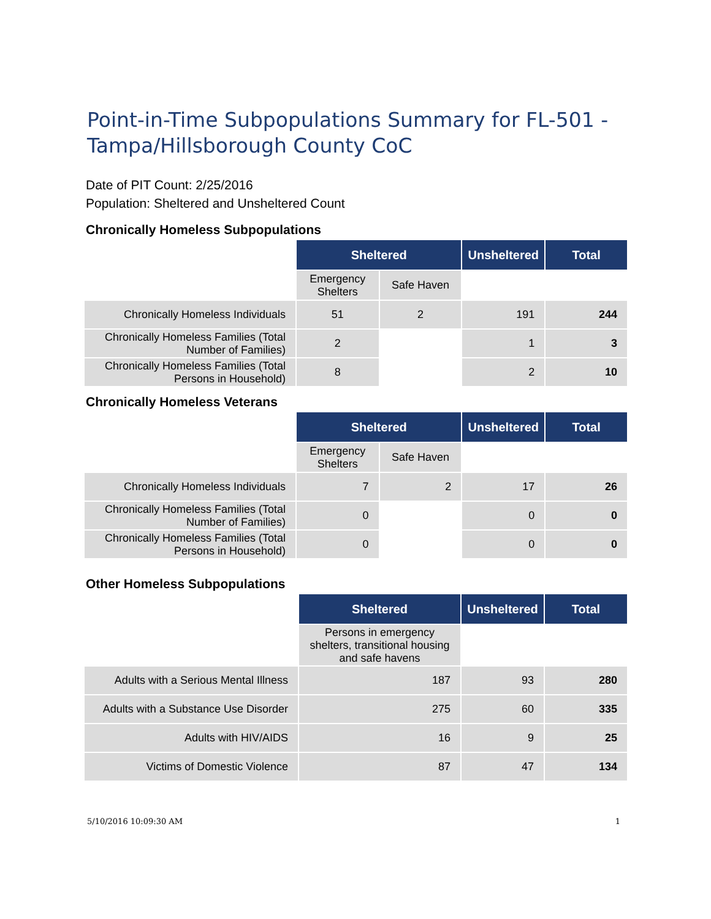Point-in-Time Subpopulations Summary for FL-501 - Tampa/Hillsborough County CoC
Date of PIT Count: 2/25/2016
Population: Sheltered and Unsheltered Count
Chronically Homeless Subpopulations
| | Sheltered | | Unsheltered | Total |
| | Emergency Shelters | Safe Haven | | |
| Chronically Homeless Individuals | 51 | 2 | 191 | 244 |
| Chronically Homeless Families (Total Number of Families) | 2 | | 1 | 3 |
| Chronically Homeless Families (Total Persons in Household) | 8 | | 2 | 10 |
Chronically Homeless Veterans
| | Sheltered | | Unsheltered | Total |
| | Emergency Shelters | Safe Haven | | |
| Chronically Homeless Individuals | 7 | 2 | 17 | 26 |
| Chronically Homeless Families (Total Number of Families) | 0 | | 0 | 0 |
| Chronically Homeless Families (Total Persons in Household) | 0 | | 0 | 0 |
Other Homeless Subpopulations
| | Sheltered | Unsheltered | Total |
| | Persons in emergency shelters, transitional housing and safe havens | | |
| Adults with a Serious Mental Illness | 187 | 93 | 280 |
| Adults with a Substance Use Disorder | 275 | 60 | 335 |
| Adults with HIV/AIDS | 16 | 9 | 25 |
| Victims of Domestic Violence | 87 | 47 | 134 |
5/10/2016 10:09:30 AM 1